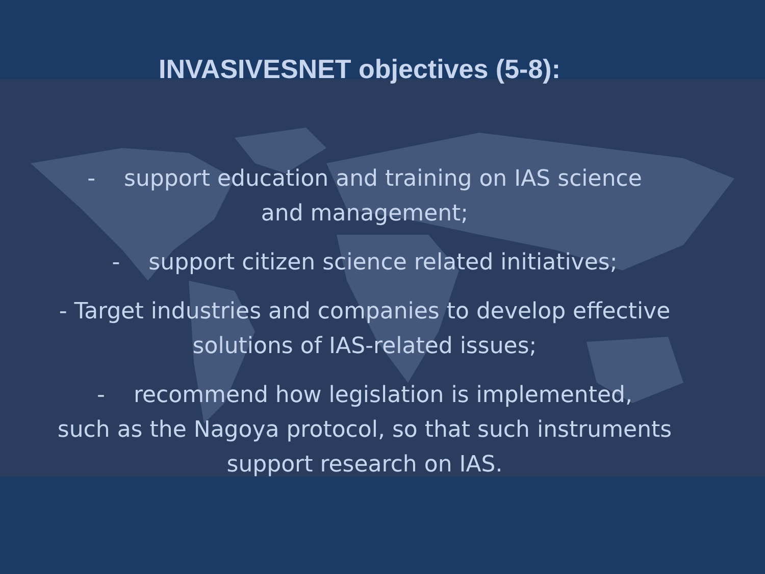INVASIVESNET objectives (5-8):
- support education and training on IAS science
and management;
- support citizen science related initiatives;
- Target industries and companies to develop effective
solutions of IAS-related issues;
- recommend how legislation is implemented,
such as the Nagoya protocol, so that such instruments
support research on IAS.